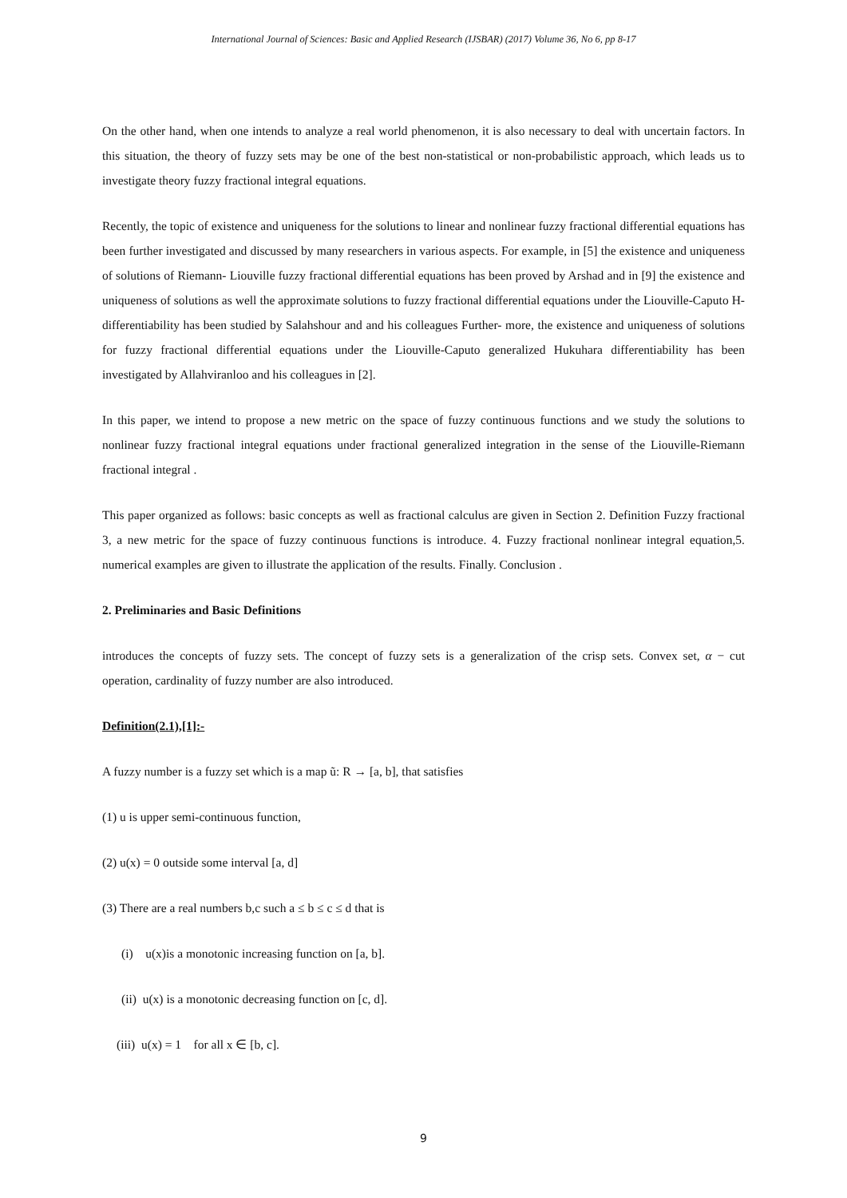International Journal of Sciences: Basic and Applied Research (IJSBAR) (2017) Volume 36, No 6, pp 8-17
On the other hand, when one intends to analyze a real world phenomenon, it is also necessary to deal with uncertain factors. In this situation, the theory of fuzzy sets may be one of the best non-statistical or non-probabilistic approach, which leads us to investigate theory fuzzy fractional integral equations.
Recently, the topic of existence and uniqueness for the solutions to linear and nonlinear fuzzy fractional differential equations has been further investigated and discussed by many researchers in various aspects. For example, in [5] the existence and uniqueness of solutions of Riemann- Liouville fuzzy fractional differential equations has been proved by Arshad and in [9] the existence and uniqueness of solutions as well the approximate solutions to fuzzy fractional differential equations under the Liouville-Caputo H-differentiability has been studied by Salahshour and and his colleagues Further- more, the existence and uniqueness of solutions for fuzzy fractional differential equations under the Liouville-Caputo generalized Hukuhara differentiability has been investigated by Allahviranloo and his colleagues in [2].
In this paper, we intend to propose a new metric on the space of fuzzy continuous functions and we study the solutions to nonlinear fuzzy fractional integral equations under fractional generalized integration in the sense of the Liouville-Riemann fractional integral .
This paper organized as follows: basic concepts as well as fractional calculus are given in Section 2. Definition Fuzzy fractional 3, a new metric for the space of fuzzy continuous functions is introduce. 4. Fuzzy fractional nonlinear integral equation,5. numerical examples are given to illustrate the application of the results. Finally. Conclusion .
2. Preliminaries and Basic Definitions
introduces the concepts of fuzzy sets. The concept of fuzzy sets is a generalization of the crisp sets. Convex set, α − cut operation, cardinality of fuzzy number are also introduced.
Definition(2.1),[1]:-
A fuzzy number is a fuzzy set which is a map ũ: R → [a, b], that satisfies
(1) u is upper semi-continuous function,
(2) u(x) = 0 outside some interval [a, d]
(3) There are a real numbers b,c such a ≤ b ≤ c ≤ d that is
(i) u(x)is a monotonic increasing function on [a, b].
(ii) u(x) is a monotonic decreasing function on [c, d].
(iii) u(x) = 1 for all x ∈ [b, c].
9